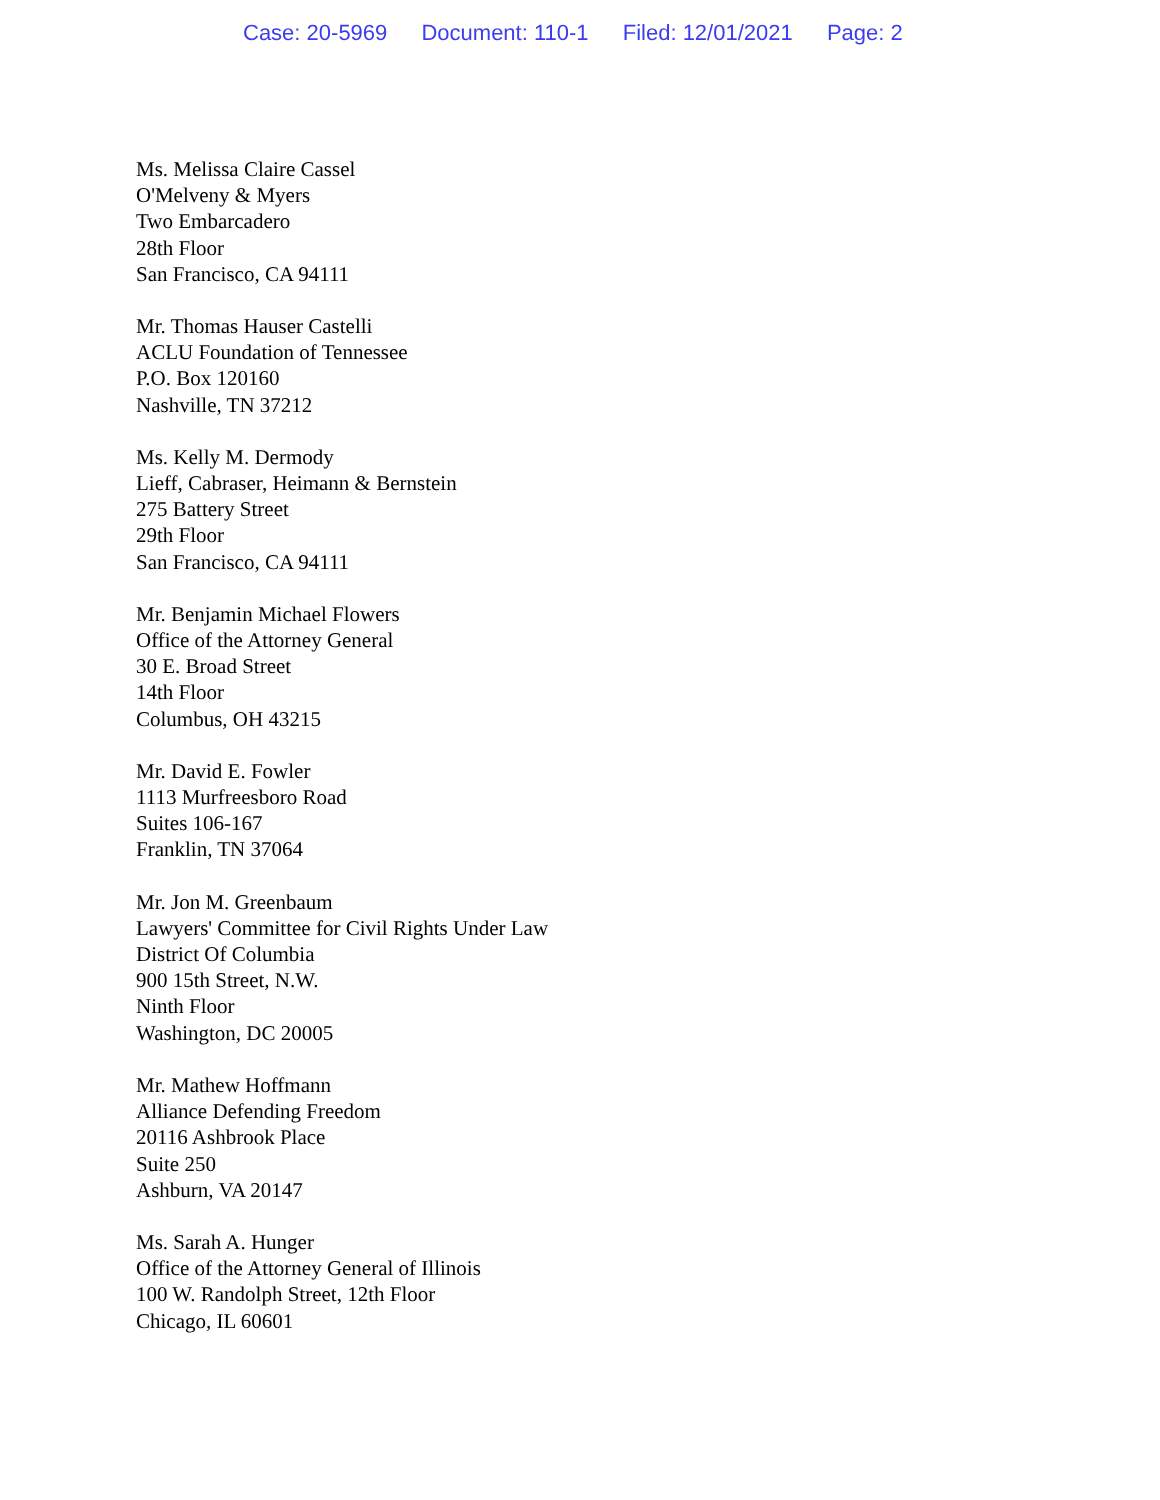Case: 20-5969 Document: 110-1 Filed: 12/01/2021 Page: 2
Ms. Melissa Claire Cassel
O'Melveny & Myers
Two Embarcadero
28th Floor
San Francisco, CA 94111
Mr. Thomas Hauser Castelli
ACLU Foundation of Tennessee
P.O. Box 120160
Nashville, TN 37212
Ms. Kelly M. Dermody
Lieff, Cabraser, Heimann & Bernstein
275 Battery Street
29th Floor
San Francisco, CA 94111
Mr. Benjamin Michael Flowers
Office of the Attorney General
30 E. Broad Street
14th Floor
Columbus, OH 43215
Mr. David E. Fowler
1113 Murfreesboro Road
Suites 106-167
Franklin, TN 37064
Mr. Jon M. Greenbaum
Lawyers' Committee for Civil Rights Under Law
District Of Columbia
900 15th Street, N.W.
Ninth Floor
Washington, DC 20005
Mr. Mathew Hoffmann
Alliance Defending Freedom
20116 Ashbrook Place
Suite 250
Ashburn, VA 20147
Ms. Sarah A. Hunger
Office of the Attorney General of Illinois
100 W. Randolph Street, 12th Floor
Chicago, IL 60601